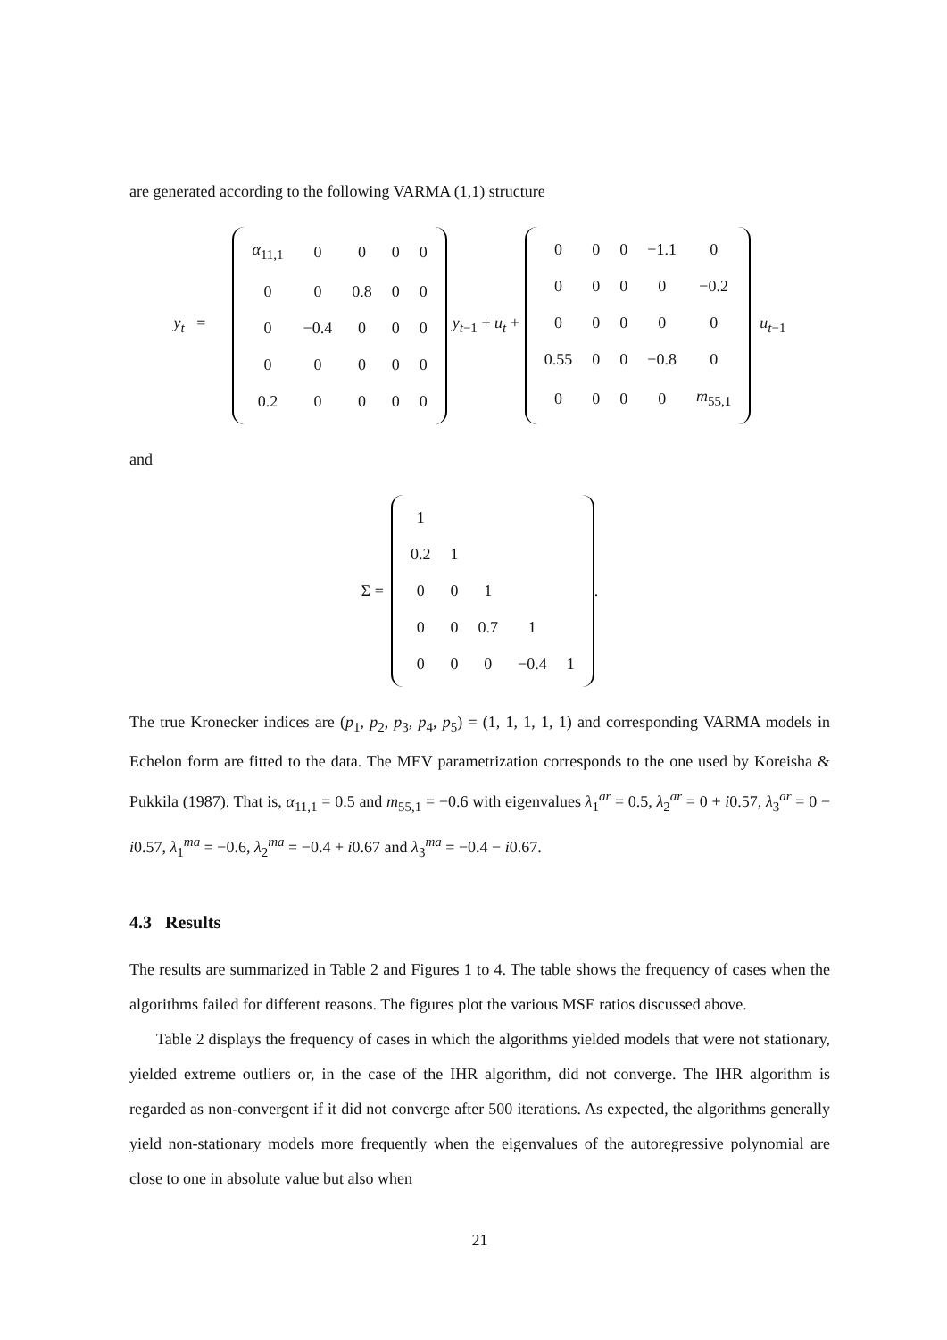are generated according to the following VARMA (1,1) structure
y<sub>t</sub> =
| α<sub>11,1</sub> | 0 | 0 | 0 | 0 |
| 0 | 0 | 0.8 | 0 | 0 |
| 0 | −0.4 | 0 | 0 | 0 |
| 0 | 0 | 0 | 0 | 0 |
| 0.2 | 0 | 0 | 0 | 0 |
y<sub>t−1</sub> + u<sub>t</sub> +
| 0 | 0 | 0 | −1.1 | 0 |
| 0 | 0 | 0 | 0 | −0.2 |
| 0 | 0 | 0 | 0 | 0 |
| 0.55 | 0 | 0 | −0.8 | 0 |
| 0 | 0 | 0 | 0 | m<sub>55,1</sub> |
u<sub>t−1</sub>
and
Σ =
| 1 | | | | |
| 0.2 | 1 | | | |
| 0 | 0 | 1 | | |
| 0 | 0 | 0.7 | 1 | |
| 0 | 0 | 0 | −0.4 | 1 |
.
The true Kronecker indices are (p<sub>1</sub>, p<sub>2</sub>, p<sub>3</sub>, p<sub>4</sub>, p<sub>5</sub>) = (1, 1, 1, 1, 1) and corresponding VARMA models in Echelon form are fitted to the data. The MEV parametrization corresponds to the one used by Koreisha & Pukkila (1987). That is, α<sub>11,1</sub> = 0.5 and m<sub>55,1</sub> = −0.6 with eigenvalues λ<sub>1</sub><sup>ar</sup> = 0.5, λ<sub>2</sub><sup>ar</sup> = 0 + i0.57, λ<sub>3</sub><sup>ar</sup> = 0 − i0.57, λ<sub>1</sub><sup>ma</sup> = −0.6, λ<sub>2</sub><sup>ma</sup> = −0.4 + i0.67 and λ<sub>3</sub><sup>ma</sup> = −0.4 − i0.67.
4.3 Results
The results are summarized in Table 2 and Figures 1 to 4. The table shows the frequency of cases when the algorithms failed for different reasons. The figures plot the various MSE ratios discussed above.
Table 2 displays the frequency of cases in which the algorithms yielded models that were not stationary, yielded extreme outliers or, in the case of the IHR algorithm, did not converge. The IHR algorithm is regarded as non-convergent if it did not converge after 500 iterations. As expected, the algorithms generally yield non-stationary models more frequently when the eigenvalues of the autoregressive polynomial are close to one in absolute value but also when
21